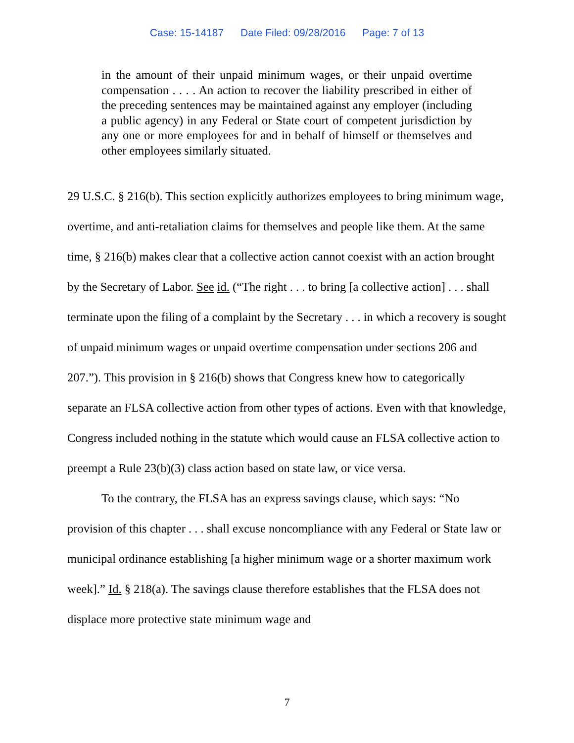Case: 15-14187 Date Filed: 09/28/2016 Page: 7 of 13
in the amount of their unpaid minimum wages, or their unpaid overtime compensation . . . . An action to recover the liability prescribed in either of the preceding sentences may be maintained against any employer (including a public agency) in any Federal or State court of competent jurisdiction by any one or more employees for and in behalf of himself or themselves and other employees similarly situated.
29 U.S.C. § 216(b). This section explicitly authorizes employees to bring minimum wage, overtime, and anti-retaliation claims for themselves and people like them. At the same time, § 216(b) makes clear that a collective action cannot coexist with an action brought by the Secretary of Labor. See id. (“The right . . . to bring [a collective action] . . . shall terminate upon the filing of a complaint by the Secretary . . . in which a recovery is sought of unpaid minimum wages or unpaid overtime compensation under sections 206 and 207.”). This provision in § 216(b) shows that Congress knew how to categorically separate an FLSA collective action from other types of actions. Even with that knowledge, Congress included nothing in the statute which would cause an FLSA collective action to preempt a Rule 23(b)(3) class action based on state law, or vice versa.
To the contrary, the FLSA has an express savings clause, which says: “No provision of this chapter . . . shall excuse noncompliance with any Federal or State law or municipal ordinance establishing [a higher minimum wage or a shorter maximum work week].” Id. § 218(a). The savings clause therefore establishes that the FLSA does not displace more protective state minimum wage and
7